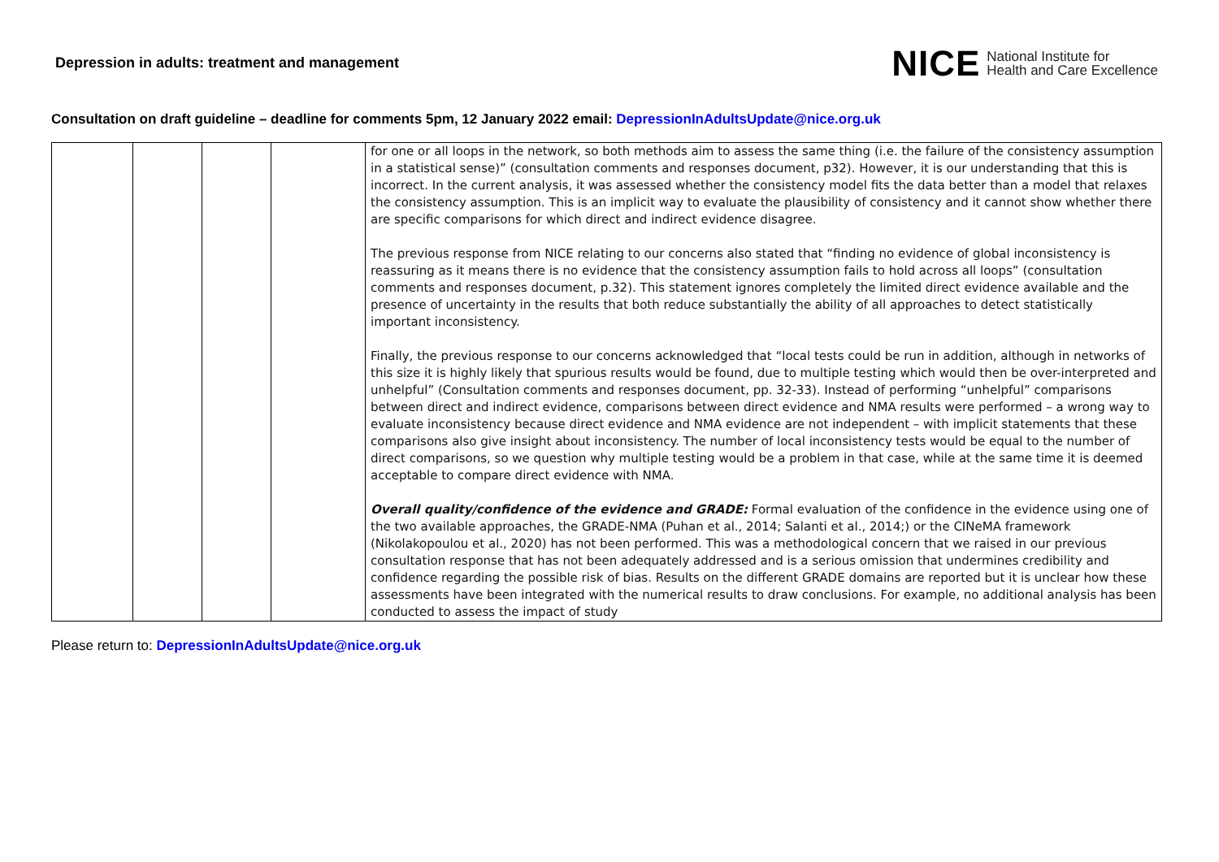Depression in adults: treatment and management
NICE National Institute for
Health and Care Excellence
Consultation on draft guideline – deadline for comments 5pm, 12 January 2022 email: DepressionInAdultsUpdate@nice.org.uk
| | | | | for one or all loops in the network, so both methods aim to assess the same thing (i.e. the failure of the consistency assumption in a statistical sense)” (consultation comments and responses document, p32). However, it is our understanding that this is incorrect. In the current analysis, it was assessed whether the consistency model fits the data better than a model that relaxes the consistency assumption. This is an implicit way to evaluate the plausibility of consistency and it cannot show whether there are specific comparisons for which direct and indirect evidence disagree. The previous response from NICE relating to our concerns also stated that “finding no evidence of global inconsistency is reassuring as it means there is no evidence that the consistency assumption fails to hold across all loops” (consultation comments and responses document, p.32). This statement ignores completely the limited direct evidence available and the presence of uncertainty in the results that both reduce substantially the ability of all approaches to detect statistically important inconsistency. Finally, the previous response to our concerns acknowledged that “local tests could be run in addition, although in networks of this size it is highly likely that spurious results would be found, due to multiple testing which would then be over-interpreted and unhelpful” (Consultation comments and responses document, pp. 32-33). Instead of performing “unhelpful” comparisons between direct and indirect evidence, comparisons between direct evidence and NMA results were performed – a wrong way to evaluate inconsistency because direct evidence and NMA evidence are not independent – with implicit statements that these comparisons also give insight about inconsistency. The number of local inconsistency tests would be equal to the number of direct comparisons, so we question why multiple testing would be a problem in that case, while at the same time it is deemed acceptable to compare direct evidence with NMA. Overall quality/confidence of the evidence and GRADE: Formal evaluation of the confidence in the evidence using one of the two available approaches, the GRADE-NMA (Puhan et al., 2014; Salanti et al., 2014;) or the CINeMA framework (Nikolakopoulou et al., 2020) has not been performed. This was a methodological concern that we raised in our previous consultation response that has not been adequately addressed and is a serious omission that undermines credibility and confidence regarding the possible risk of bias. Results on the different GRADE domains are reported but it is unclear how these assessments have been integrated with the numerical results to draw conclusions. For example, no additional analysis has been conducted to assess the impact of study |
Please return to: DepressionInAdultsUpdate@nice.org.uk